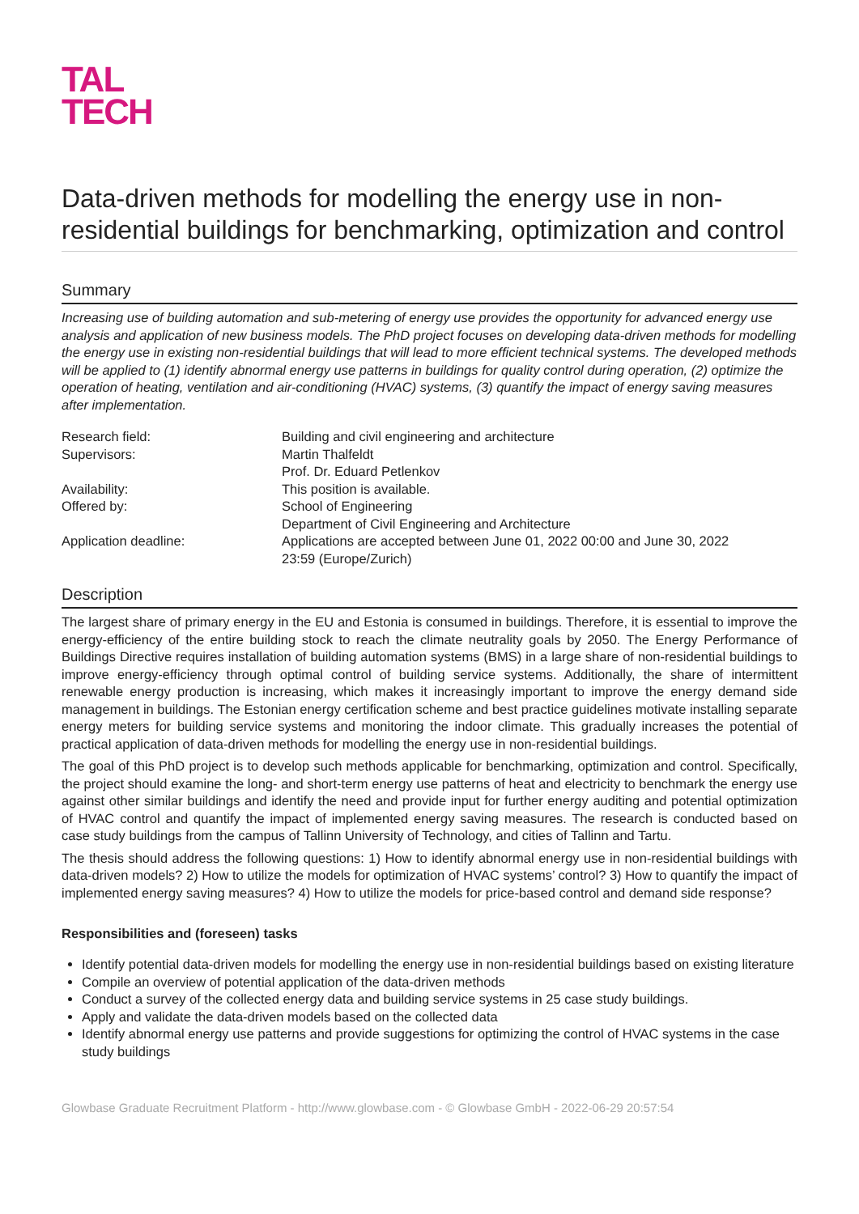TAL
TECH
Data-driven methods for modelling the energy use in non-residential buildings for benchmarking, optimization and control
Summary
Increasing use of building automation and sub-metering of energy use provides the opportunity for advanced energy use analysis and application of new business models. The PhD project focuses on developing data-driven methods for modelling the energy use in existing non-residential buildings that will lead to more efficient technical systems. The developed methods will be applied to (1) identify abnormal energy use patterns in buildings for quality control during operation, (2) optimize the operation of heating, ventilation and air-conditioning (HVAC) systems, (3) quantify the impact of energy saving measures after implementation.
| Research field: | Building and civil engineering and architecture |
| Supervisors: | Martin Thalfeldt Prof. Dr. Eduard Petlenkov |
| Availability: | This position is available. |
| Offered by: | School of Engineering Department of Civil Engineering and Architecture |
| Application deadline: | Applications are accepted between June 01, 2022 00:00 and June 30, 2022 23:59 (Europe/Zurich) |
Description
The largest share of primary energy in the EU and Estonia is consumed in buildings. Therefore, it is essential to improve the energy-efficiency of the entire building stock to reach the climate neutrality goals by 2050. The Energy Performance of Buildings Directive requires installation of building automation systems (BMS) in a large share of non-residential buildings to improve energy-efficiency through optimal control of building service systems. Additionally, the share of intermittent renewable energy production is increasing, which makes it increasingly important to improve the energy demand side management in buildings. The Estonian energy certification scheme and best practice guidelines motivate installing separate energy meters for building service systems and monitoring the indoor climate. This gradually increases the potential of practical application of data-driven methods for modelling the energy use in non-residential buildings.
The goal of this PhD project is to develop such methods applicable for benchmarking, optimization and control. Specifically, the project should examine the long- and short-term energy use patterns of heat and electricity to benchmark the energy use against other similar buildings and identify the need and provide input for further energy auditing and potential optimization of HVAC control and quantify the impact of implemented energy saving measures. The research is conducted based on case study buildings from the campus of Tallinn University of Technology, and cities of Tallinn and Tartu.
The thesis should address the following questions: 1) How to identify abnormal energy use in non-residential buildings with data-driven models? 2) How to utilize the models for optimization of HVAC systems’ control? 3) How to quantify the impact of implemented energy saving measures? 4) How to utilize the models for price-based control and demand side response?
Responsibilities and (foreseen) tasks
Identify potential data-driven models for modelling the energy use in non-residential buildings based on existing literature
Compile an overview of potential application of the data-driven methods
Conduct a survey of the collected energy data and building service systems in 25 case study buildings.
Apply and validate the data-driven models based on the collected data
Identify abnormal energy use patterns and provide suggestions for optimizing the control of HVAC systems in the case study buildings
Glowbase Graduate Recruitment Platform - http://www.glowbase.com - © Glowbase GmbH - 2022-06-29 20:57:54